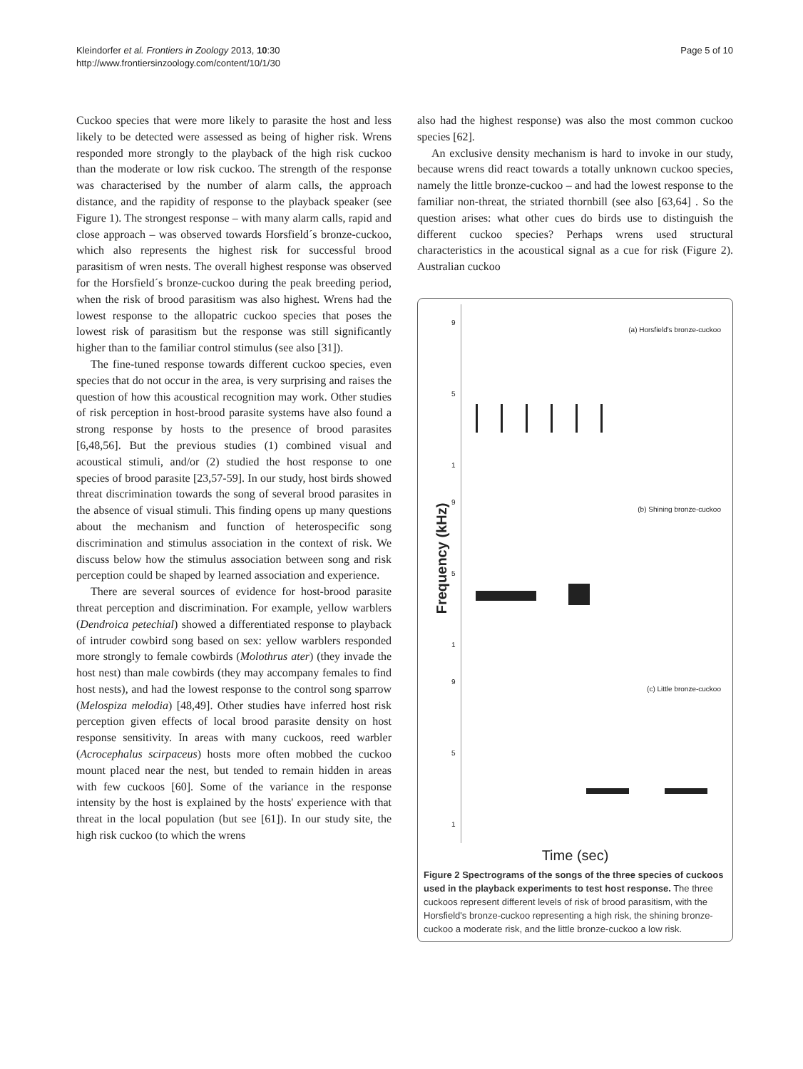Kleindorfer et al. Frontiers in Zoology 2013, 10:30
http://www.frontiersinzoology.com/content/10/1/30
Page 5 of 10
Cuckoo species that were more likely to parasite the host and less likely to be detected were assessed as being of higher risk. Wrens responded more strongly to the playback of the high risk cuckoo than the moderate or low risk cuckoo. The strength of the response was characterised by the number of alarm calls, the approach distance, and the rapidity of response to the playback speaker (see Figure 1). The strongest response – with many alarm calls, rapid and close approach – was observed towards Horsfield´s bronze-cuckoo, which also represents the highest risk for successful brood parasitism of wren nests. The overall highest response was observed for the Horsfield´s bronze-cuckoo during the peak breeding period, when the risk of brood parasitism was also highest. Wrens had the lowest response to the allopatric cuckoo species that poses the lowest risk of parasitism but the response was still significantly higher than to the familiar control stimulus (see also [31]).
The fine-tuned response towards different cuckoo species, even species that do not occur in the area, is very surprising and raises the question of how this acoustical recognition may work. Other studies of risk perception in host-brood parasite systems have also found a strong response by hosts to the presence of brood parasites [6,48,56]. But the previous studies (1) combined visual and acoustical stimuli, and/or (2) studied the host response to one species of brood parasite [23,57-59]. In our study, host birds showed threat discrimination towards the song of several brood parasites in the absence of visual stimuli. This finding opens up many questions about the mechanism and function of heterospecific song discrimination and stimulus association in the context of risk. We discuss below how the stimulus association between song and risk perception could be shaped by learned association and experience.
There are several sources of evidence for host-brood parasite threat perception and discrimination. For example, yellow warblers (Dendroica petechial) showed a differentiated response to playback of intruder cowbird song based on sex: yellow warblers responded more strongly to female cowbirds (Molothrus ater) (they invade the host nest) than male cowbirds (they may accompany females to find host nests), and had the lowest response to the control song sparrow (Melospiza melodia) [48,49]. Other studies have inferred host risk perception given effects of local brood parasite density on host response sensitivity. In areas with many cuckoos, reed warbler (Acrocephalus scirpaceus) hosts more often mobbed the cuckoo mount placed near the nest, but tended to remain hidden in areas with few cuckoos [60]. Some of the variance in the response intensity by the host is explained by the hosts' experience with that threat in the local population (but see [61]). In our study site, the high risk cuckoo (to which the wrens
also had the highest response) was also the most common cuckoo species [62].
An exclusive density mechanism is hard to invoke in our study, because wrens did react towards a totally unknown cuckoo species, namely the little bronze-cuckoo – and had the lowest response to the familiar non-threat, the striated thornbill (see also [63,64] . So the question arises: what other cues do birds use to distinguish the different cuckoo species? Perhaps wrens used structural characteristics in the acoustical signal as a cue for risk (Figure 2). Australian cuckoo
Frequency (kHz)
(a) Horsfield's bronze-cuckoo
9
5
1
(b) Shining bronze-cuckoo
9
5
1
(c) Little bronze-cuckoo
9
5
1
Time (sec)
Figure 2 Spectrograms of the songs of the three species of cuckoos used in the playback experiments to test host response. The three cuckoos represent different levels of risk of brood parasitism, with the Horsfield's bronze-cuckoo representing a high risk, the shining bronze-cuckoo a moderate risk, and the little bronze-cuckoo a low risk.